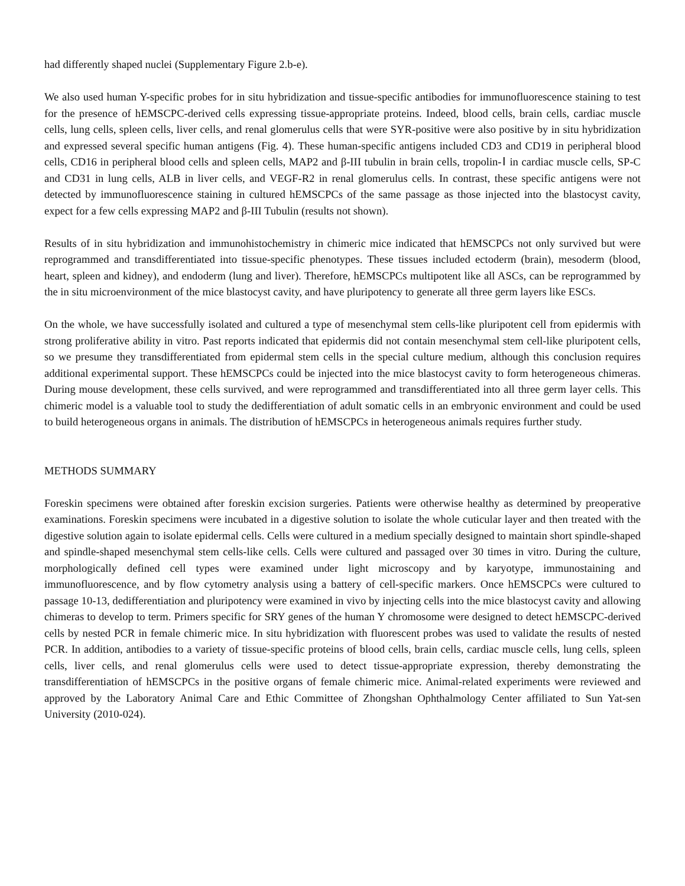had differently shaped nuclei (Supplementary Figure 2.b-e).
We also used human Y-specific probes for in situ hybridization and tissue-specific antibodies for immunofluorescence staining to test for the presence of hEMSCPC-derived cells expressing tissue-appropriate proteins. Indeed, blood cells, brain cells, cardiac muscle cells, lung cells, spleen cells, liver cells, and renal glomerulus cells that were SYR-positive were also positive by in situ hybridization and expressed several specific human antigens (Fig. 4). These human-specific antigens included CD3 and CD19 in peripheral blood cells, CD16 in peripheral blood cells and spleen cells, MAP2 and β-III tubulin in brain cells, tropolin-Ⅰ in cardiac muscle cells, SP-C and CD31 in lung cells, ALB in liver cells, and VEGF-R2 in renal glomerulus cells. In contrast, these specific antigens were not detected by immunofluorescence staining in cultured hEMSCPCs of the same passage as those injected into the blastocyst cavity, expect for a few cells expressing MAP2 and β-III Tubulin (results not shown).
Results of in situ hybridization and immunohistochemistry in chimeric mice indicated that hEMSCPCs not only survived but were reprogrammed and transdifferentiated into tissue-specific phenotypes. These tissues included ectoderm (brain), mesoderm (blood, heart, spleen and kidney), and endoderm (lung and liver). Therefore, hEMSCPCs multipotent like all ASCs, can be reprogrammed by the in situ microenvironment of the mice blastocyst cavity, and have pluripotency to generate all three germ layers like ESCs.
On the whole, we have successfully isolated and cultured a type of mesenchymal stem cells-like pluripotent cell from epidermis with strong proliferative ability in vitro. Past reports indicated that epidermis did not contain mesenchymal stem cell-like pluripotent cells, so we presume they transdifferentiated from epidermal stem cells in the special culture medium, although this conclusion requires additional experimental support. These hEMSCPCs could be injected into the mice blastocyst cavity to form heterogeneous chimeras. During mouse development, these cells survived, and were reprogrammed and transdifferentiated into all three germ layer cells. This chimeric model is a valuable tool to study the dedifferentiation of adult somatic cells in an embryonic environment and could be used to build heterogeneous organs in animals. The distribution of hEMSCPCs in heterogeneous animals requires further study.
METHODS SUMMARY
Foreskin specimens were obtained after foreskin excision surgeries. Patients were otherwise healthy as determined by preoperative examinations. Foreskin specimens were incubated in a digestive solution to isolate the whole cuticular layer and then treated with the digestive solution again to isolate epidermal cells. Cells were cultured in a medium specially designed to maintain short spindle-shaped and spindle-shaped mesenchymal stem cells-like cells. Cells were cultured and passaged over 30 times in vitro. During the culture, morphologically defined cell types were examined under light microscopy and by karyotype, immunostaining and immunofluorescence, and by flow cytometry analysis using a battery of cell-specific markers. Once hEMSCPCs were cultured to passage 10-13, dedifferentiation and pluripotency were examined in vivo by injecting cells into the mice blastocyst cavity and allowing chimeras to develop to term. Primers specific for SRY genes of the human Y chromosome were designed to detect hEMSCPC-derived cells by nested PCR in female chimeric mice. In situ hybridization with fluorescent probes was used to validate the results of nested PCR. In addition, antibodies to a variety of tissue-specific proteins of blood cells, brain cells, cardiac muscle cells, lung cells, spleen cells, liver cells, and renal glomerulus cells were used to detect tissue-appropriate expression, thereby demonstrating the transdifferentiation of hEMSCPCs in the positive organs of female chimeric mice. Animal-related experiments were reviewed and approved by the Laboratory Animal Care and Ethic Committee of Zhongshan Ophthalmology Center affiliated to Sun Yat-sen University (2010-024).